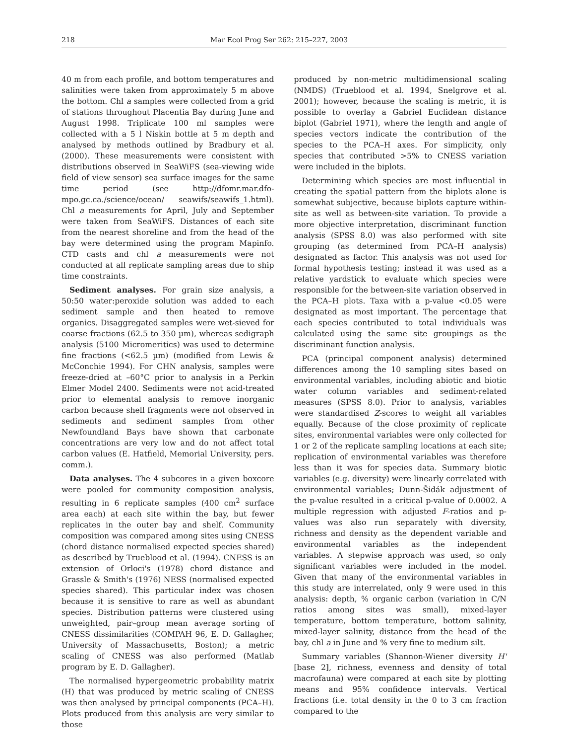218 Mar Ecol Prog Ser 262: 215–227, 2003
40 m from each profile, and bottom temperatures and salinities were taken from approximately 5 m above the bottom. Chl a samples were collected from a grid of stations throughout Placentia Bay during June and August 1998. Triplicate 100 ml samples were collected with a 5 l Niskin bottle at 5 m depth and analysed by methods outlined by Bradbury et al. (2000). These measurements were consistent with distributions observed in SeaWiFS (sea-viewing wide field of view sensor) sea surface images for the same time period (see http://dfomr.mar.dfo-mpo.gc.ca./science/ocean/ seawifs/seawifs_1.html). Chl a measurements for April, July and September were taken from SeaWiFS. Distances of each site from the nearest shoreline and from the head of the bay were determined using the program Mapinfo. CTD casts and chl a measurements were not conducted at all replicate sampling areas due to ship time constraints.
Sediment analyses. For grain size analysis, a 50:50 water:peroxide solution was added to each sediment sample and then heated to remove organics. Disaggregated samples were wet-sieved for coarse fractions (62.5 to 350 µm), whereas sedigraph analysis (5100 Micromeritics) was used to determine fine fractions (<62.5 µm) (modified from Lewis & McConchie 1994). For CHN analysis, samples were freeze-dried at –60°C prior to analysis in a Perkin Elmer Model 2400. Sediments were not acid-treated prior to elemental analysis to remove inorganic carbon because shell fragments were not observed in sediments and sediment samples from other Newfoundland Bays have shown that carbonate concentrations are very low and do not affect total carbon values (E. Hatfield, Memorial University, pers. comm.).
Data analyses. The 4 subcores in a given boxcore were pooled for community composition analysis, resulting in 6 replicate samples (400 cm<sup>2</sup> surface area each) at each site within the bay, but fewer replicates in the outer bay and shelf. Community composition was compared among sites using CNESS (chord distance normalised expected species shared) as described by Trueblood et al. (1994). CNESS is an extension of Orloci's (1978) chord distance and Grassle & Smith's (1976) NESS (normalised expected species shared). This particular index was chosen because it is sensitive to rare as well as abundant species. Distribution patterns were clustered using unweighted, pair–group mean average sorting of CNESS dissimilarities (COMPAH 96, E. D. Gallagher, University of Massachusetts, Boston); a metric scaling of CNESS was also performed (Matlab program by E. D. Gallagher).
The normalised hypergeometric probability matrix (H) that was produced by metric scaling of CNESS was then analysed by principal components (PCA–H). Plots produced from this analysis are very similar to those
produced by non-metric multidimensional scaling (NMDS) (Trueblood et al. 1994, Snelgrove et al. 2001); however, because the scaling is metric, it is possible to overlay a Gabriel Euclidean distance biplot (Gabriel 1971), where the length and angle of species vectors indicate the contribution of the species to the PCA–H axes. For simplicity, only species that contributed >5% to CNESS variation were included in the biplots.
Determining which species are most influential in creating the spatial pattern from the biplots alone is somewhat subjective, because biplots capture within-site as well as between-site variation. To provide a more objective interpretation, discriminant function analysis (SPSS 8.0) was also performed with site grouping (as determined from PCA–H analysis) designated as factor. This analysis was not used for formal hypothesis testing; instead it was used as a relative yardstick to evaluate which species were responsible for the between-site variation observed in the PCA–H plots. Taxa with a p-value <0.05 were designated as most important. The percentage that each species contributed to total individuals was calculated using the same site groupings as the discriminant function analysis.
PCA (principal component analysis) determined differences among the 10 sampling sites based on environmental variables, including abiotic and biotic water column variables and sediment-related measures (SPSS 8.0). Prior to analysis, variables were standardised Z-scores to weight all variables equally. Because of the close proximity of replicate sites, environmental variables were only collected for 1 or 2 of the replicate sampling locations at each site; replication of environmental variables was therefore less than it was for species data. Summary biotic variables (e.g. diversity) were linearly correlated with environmental variables; Dunn-Šidák adjustment of the p-value resulted in a critical p-value of 0.0002. A multiple regression with adjusted F-ratios and p-values was also run separately with diversity, richness and density as the dependent variable and environmental variables as the independent variables. A stepwise approach was used, so only significant variables were included in the model. Given that many of the environmental variables in this study are interrelated, only 9 were used in this analysis: depth, % organic carbon (variation in C/N ratios among sites was small), mixed-layer temperature, bottom temperature, bottom salinity, mixed-layer salinity, distance from the head of the bay, chl a in June and % very fine to medium silt.
Summary variables (Shannon-Wiener diversity H' [base 2], richness, evenness and density of total macrofauna) were compared at each site by plotting means and 95% confidence intervals. Vertical fractions (i.e. total density in the 0 to 3 cm fraction compared to the